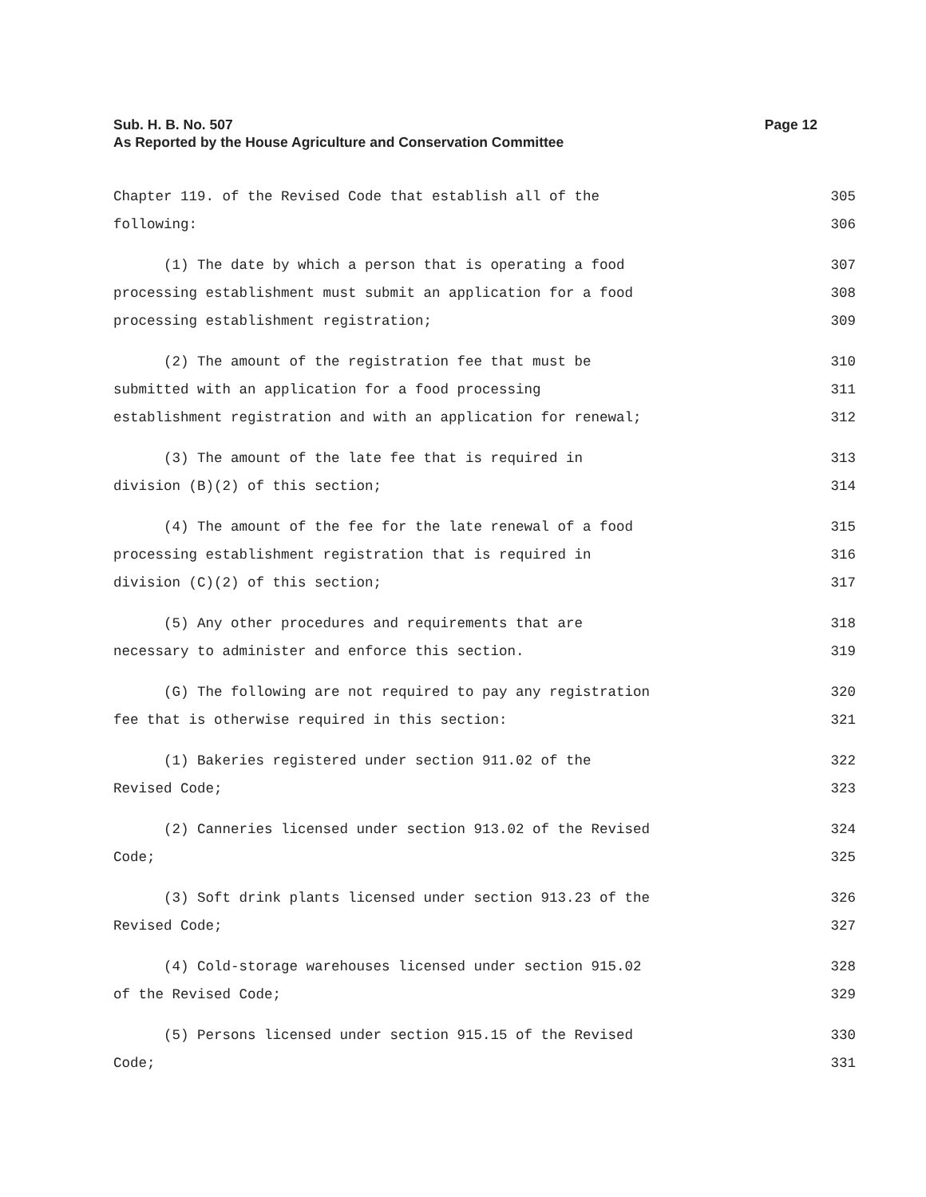Page 12 Sub. H. B. No. 507
As Reported by the House Agriculture and Conservation Committee
Chapter 119. of the Revised Code that establish all of the 305
following: 306
(1) The date by which a person that is operating a food 307
processing establishment must submit an application for a food 308
processing establishment registration; 309
(2) The amount of the registration fee that must be 310
submitted with an application for a food processing 311
establishment registration and with an application for renewal; 312
(3) The amount of the late fee that is required in 313
division (B)(2) of this section; 314
(4) The amount of the fee for the late renewal of a food 315
processing establishment registration that is required in 316
division (C)(2) of this section; 317
(5) Any other procedures and requirements that are 318
necessary to administer and enforce this section. 319
(G) The following are not required to pay any registration 320
fee that is otherwise required in this section: 321
(1) Bakeries registered under section 911.02 of the 322
Revised Code; 323
(2) Canneries licensed under section 913.02 of the Revised 324
Code; 325
(3) Soft drink plants licensed under section 913.23 of the 326
Revised Code; 327
(4) Cold-storage warehouses licensed under section 915.02 328
of the Revised Code; 329
(5) Persons licensed under section 915.15 of the Revised 330
Code; 331